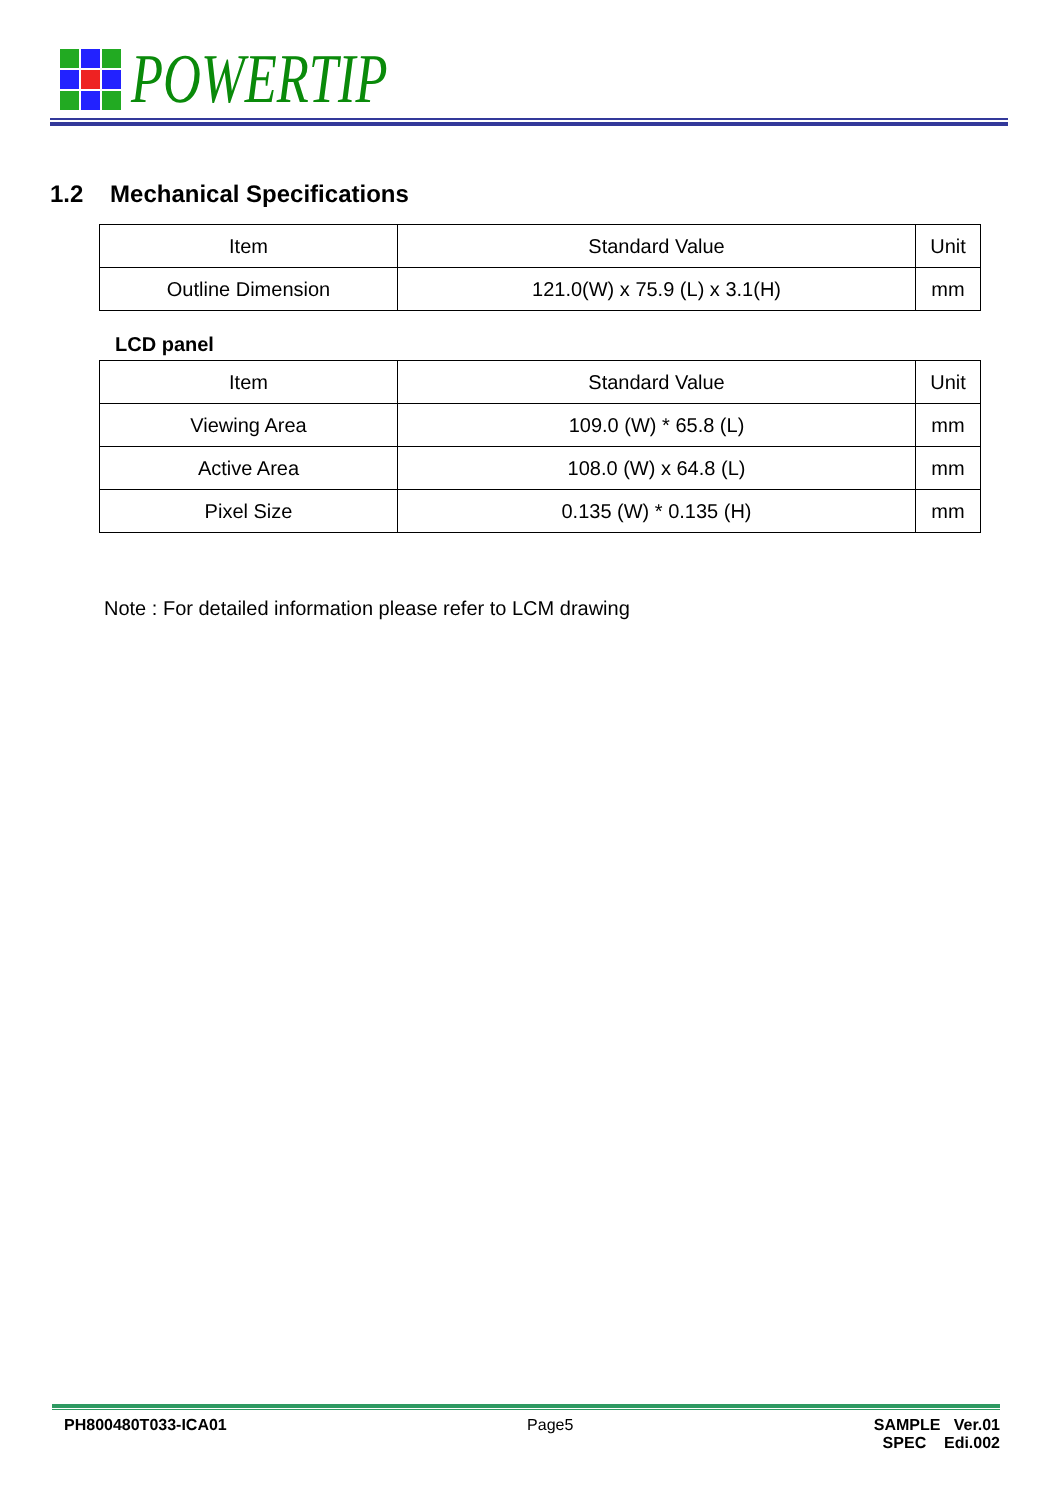POWERTIP
1.2 Mechanical Specifications
| Item | Standard Value | Unit |
| Outline Dimension | 121.0(W) x 75.9 (L) x 3.1(H) | mm |
LCD panel
| Item | Standard Value | Unit |
| Viewing Area | 109.0 (W) * 65.8 (L) | mm |
| Active Area | 108.0 (W) x 64.8 (L) | mm |
| Pixel Size | 0.135 (W) * 0.135 (H) | mm |
Note : For detailed information please refer to LCM drawing
PH800480T033-ICA01 Page5 SAMPLE Ver.01
SPEC Edi.002